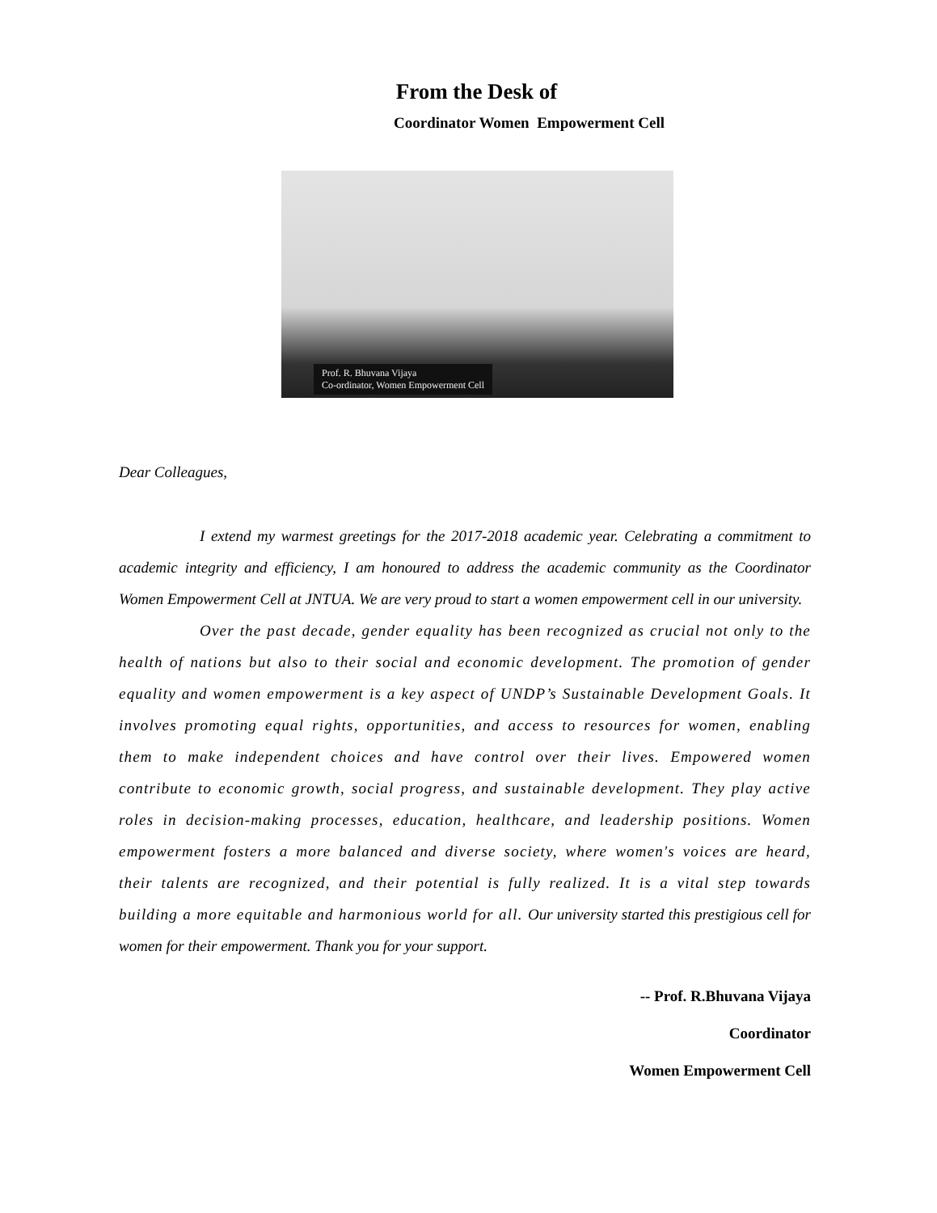From the Desk of
Coordinator Women Empowerment Cell
Prof. R. Bhuvana Vijaya
Co-ordinator, Women Empowerment Cell
Dear Colleagues,
I extend my warmest greetings for the 2017-2018 academic year. Celebrating a commitment to academic integrity and efficiency, I am honoured to address the academic community as the Coordinator Women Empowerment Cell at JNTUA. We are very proud to start a women empowerment cell in our university.
Over the past decade, gender equality has been recognized as crucial not only to the health of nations but also to their social and economic development. The promotion of gender equality and women empowerment is a key aspect of UNDP’s Sustainable Development Goals. It involves promoting equal rights, opportunities, and access to resources for women, enabling them to make independent choices and have control over their lives. Empowered women contribute to economic growth, social progress, and sustainable development. They play active roles in decision-making processes, education, healthcare, and leadership positions. Women empowerment fosters a more balanced and diverse society, where women's voices are heard, their talents are recognized, and their potential is fully realized. It is a vital step towards building a more equitable and harmonious world for all. Our university started this prestigious cell for women for their empowerment. Thank you for your support.
-- Prof. R.Bhuvana Vijaya
Coordinator
Women Empowerment Cell